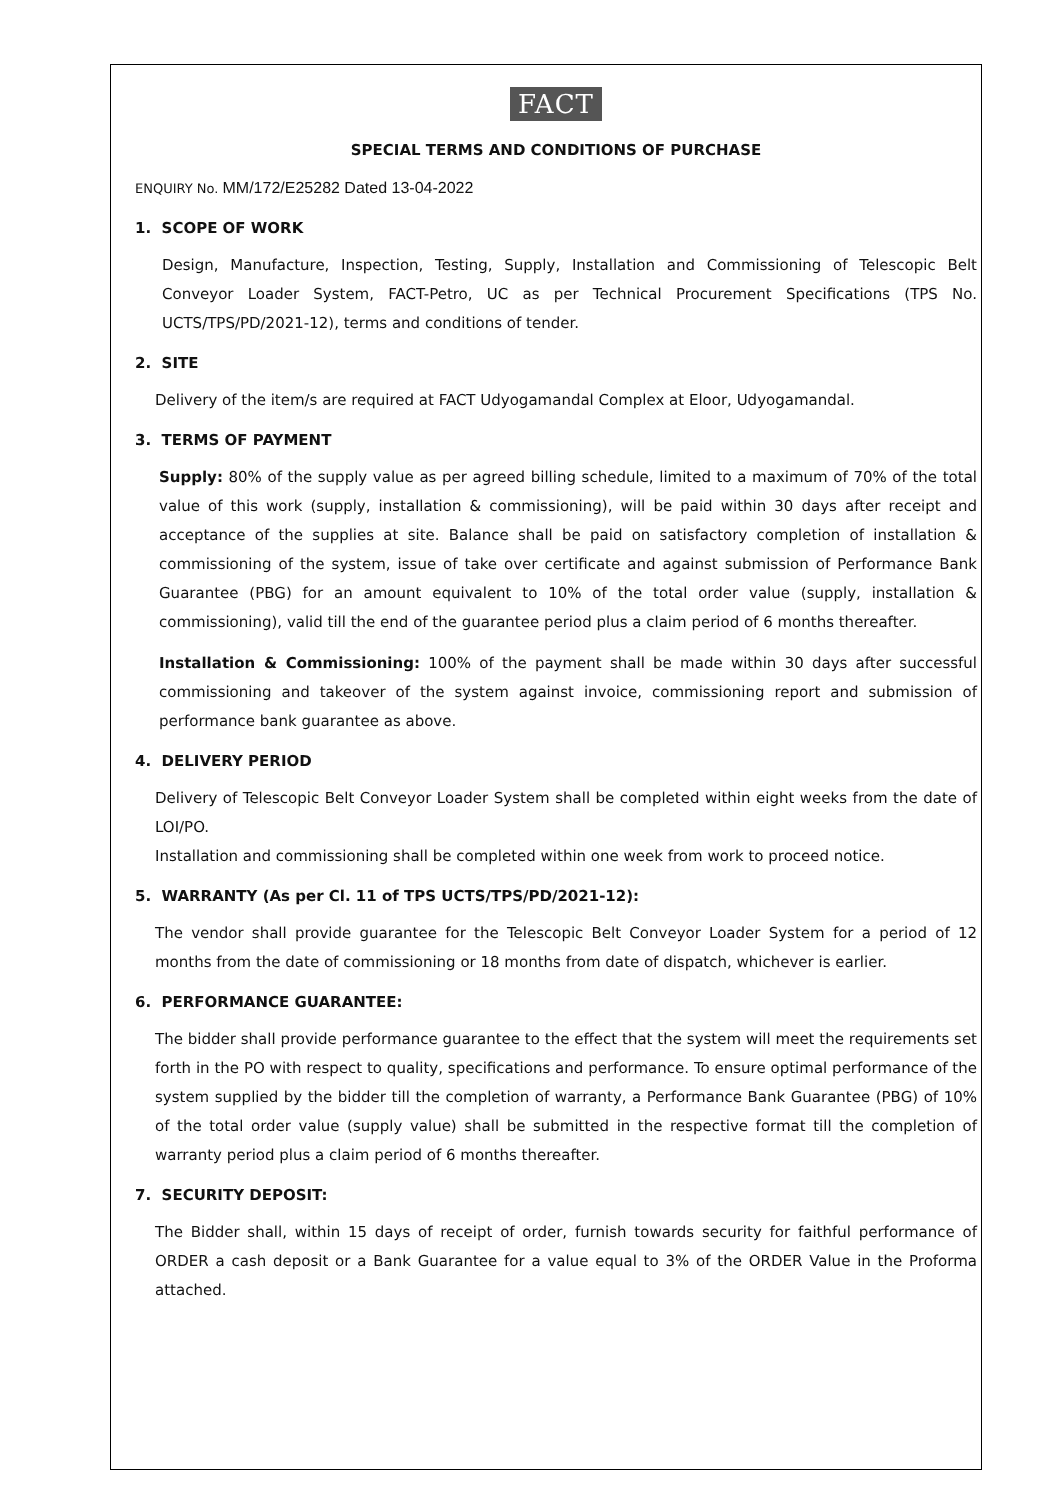FACT
SPECIAL TERMS AND CONDITIONS OF PURCHASE
ENQUIRY No. MM/172/E25282 Dated 13-04-2022
1. SCOPE OF WORK
Design, Manufacture, Inspection, Testing, Supply, Installation and Commissioning of Telescopic Belt Conveyor Loader System, FACT-Petro, UC as per Technical Procurement Specifications (TPS No. UCTS/TPS/PD/2021-12), terms and conditions of tender.
2. SITE
Delivery of the item/s are required at FACT Udyogamandal Complex at Eloor, Udyogamandal.
3. TERMS OF PAYMENT
Supply: 80% of the supply value as per agreed billing schedule, limited to a maximum of 70% of the total value of this work (supply, installation & commissioning), will be paid within 30 days after receipt and acceptance of the supplies at site. Balance shall be paid on satisfactory completion of installation & commissioning of the system, issue of take over certificate and against submission of Performance Bank Guarantee (PBG) for an amount equivalent to 10% of the total order value (supply, installation & commissioning), valid till the end of the guarantee period plus a claim period of 6 months thereafter.
Installation & Commissioning: 100% of the payment shall be made within 30 days after successful commissioning and takeover of the system against invoice, commissioning report and submission of performance bank guarantee as above.
4. DELIVERY PERIOD
Delivery of Telescopic Belt Conveyor Loader System shall be completed within eight weeks from the date of LOI/PO.
Installation and commissioning shall be completed within one week from work to proceed notice.
5. WARRANTY (As per Cl. 11 of TPS UCTS/TPS/PD/2021-12):
The vendor shall provide guarantee for the Telescopic Belt Conveyor Loader System for a period of 12 months from the date of commissioning or 18 months from date of dispatch, whichever is earlier.
6. PERFORMANCE GUARANTEE:
The bidder shall provide performance guarantee to the effect that the system will meet the requirements set forth in the PO with respect to quality, specifications and performance. To ensure optimal performance of the system supplied by the bidder till the completion of warranty, a Performance Bank Guarantee (PBG) of 10% of the total order value (supply value) shall be submitted in the respective format till the completion of warranty period plus a claim period of 6 months thereafter.
7. SECURITY DEPOSIT:
The Bidder shall, within 15 days of receipt of order, furnish towards security for faithful performance of ORDER a cash deposit or a Bank Guarantee for a value equal to 3% of the ORDER Value in the Proforma attached.